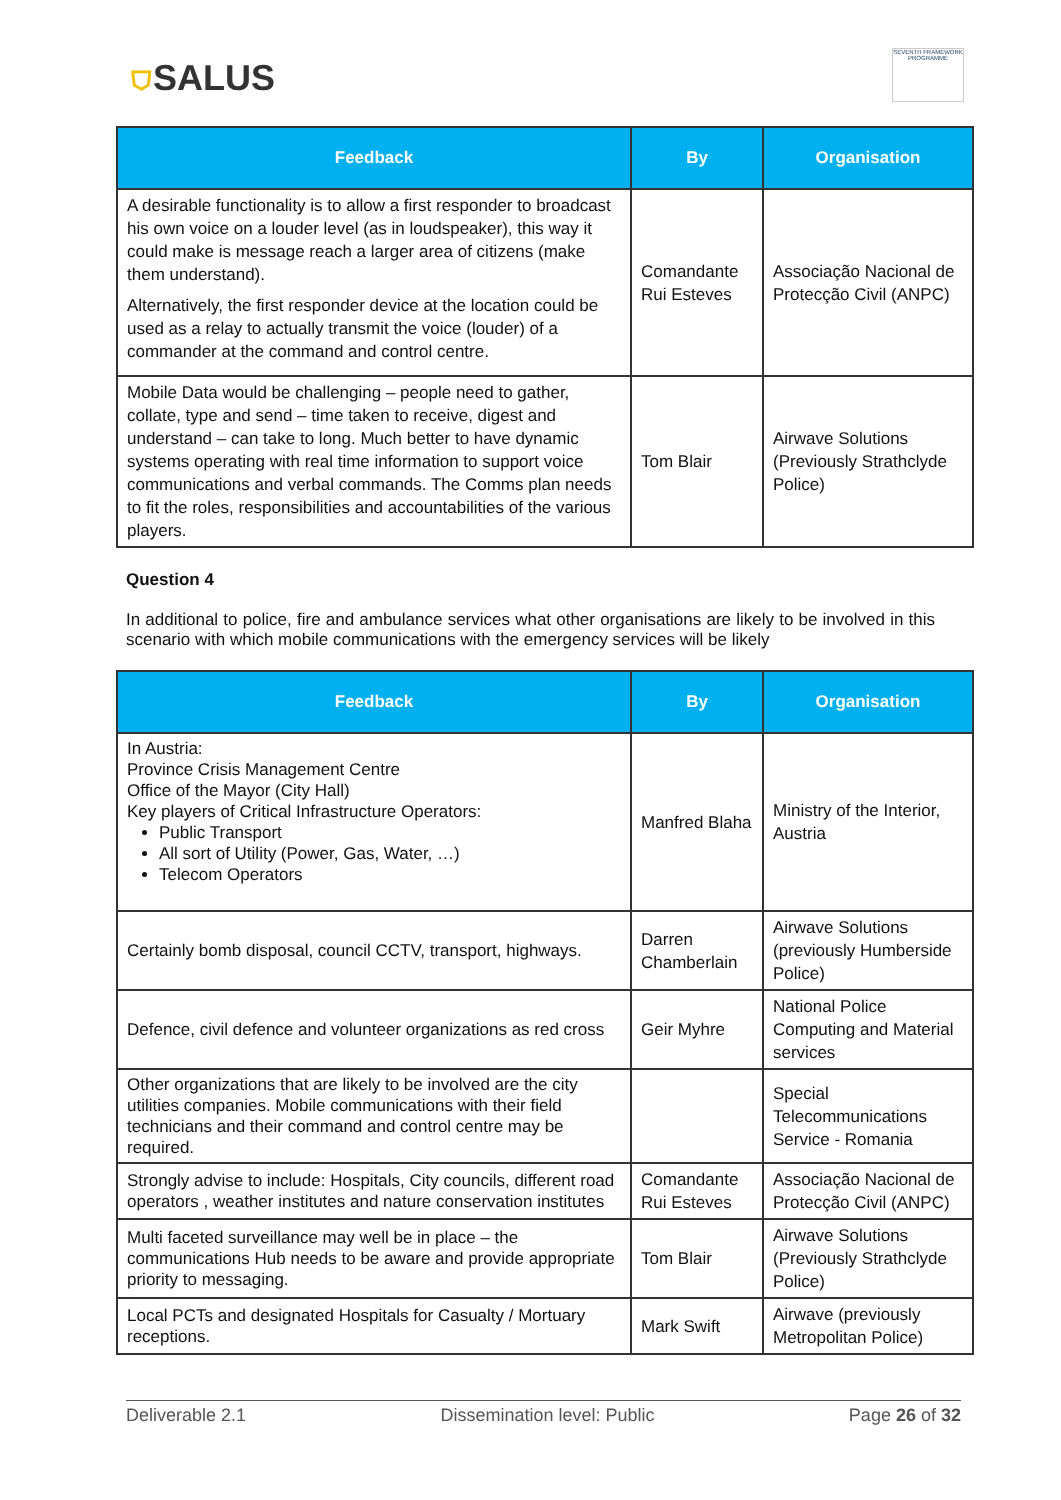⛉SALUS
SEVENTH FRAMEWORK PROGRAMME
| Feedback | By | Organisation |
| --- | --- | --- |
| A desirable functionality is to allow a first responder to broadcast his own voice on a louder level (as in loudspeaker), this way it could make is message reach a larger area of citizens (make them understand). Alternatively, the first responder device at the location could be used as a relay to actually transmit the voice (louder) of a commander at the command and control centre. | Comandante Rui Esteves | Associação Nacional de Protecção Civil (ANPC) |
| Mobile Data would be challenging – people need to gather, collate, type and send – time taken to receive, digest and understand – can take to long. Much better to have dynamic systems operating with real time information to support voice communications and verbal commands. The Comms plan needs to fit the roles, responsibilities and accountabilities of the various players. | Tom Blair | Airwave Solutions (Previously Strathclyde Police) |
Question 4
In additional to police, fire and ambulance services what other organisations are likely to be involved in this scenario with which mobile communications with the emergency services will be likely
| Feedback | By | Organisation |
| --- | --- | --- |
| In Austria: Province Crisis Management Centre Office of the Mayor (City Hall) Key players of Critical Infrastructure Operators: Public Transport All sort of Utility (Power, Gas, Water, …) Telecom Operators | Manfred Blaha | Ministry of the Interior, Austria |
| Certainly bomb disposal, council CCTV, transport, highways. | Darren Chamberlain | Airwave Solutions (previously Humberside Police) |
| Defence, civil defence and volunteer organizations as red cross | Geir Myhre | National Police Computing and Material services |
| Other organizations that are likely to be involved are the city utilities companies. Mobile communications with their field technicians and their command and control centre may be required. | | Special Telecommunications Service - Romania |
| Strongly advise to include: Hospitals, City councils, different road operators , weather institutes and nature conservation institutes | Comandante Rui Esteves | Associação Nacional de Protecção Civil (ANPC) |
| Multi faceted surveillance may well be in place – the communications Hub needs to be aware and provide appropriate priority to messaging. | Tom Blair | Airwave Solutions (Previously Strathclyde Police) |
| Local PCTs and designated Hospitals for Casualty / Mortuary receptions. | Mark Swift | Airwave (previously Metropolitan Police) |
Deliverable 2.1 Dissemination level: Public Page 26 of 32